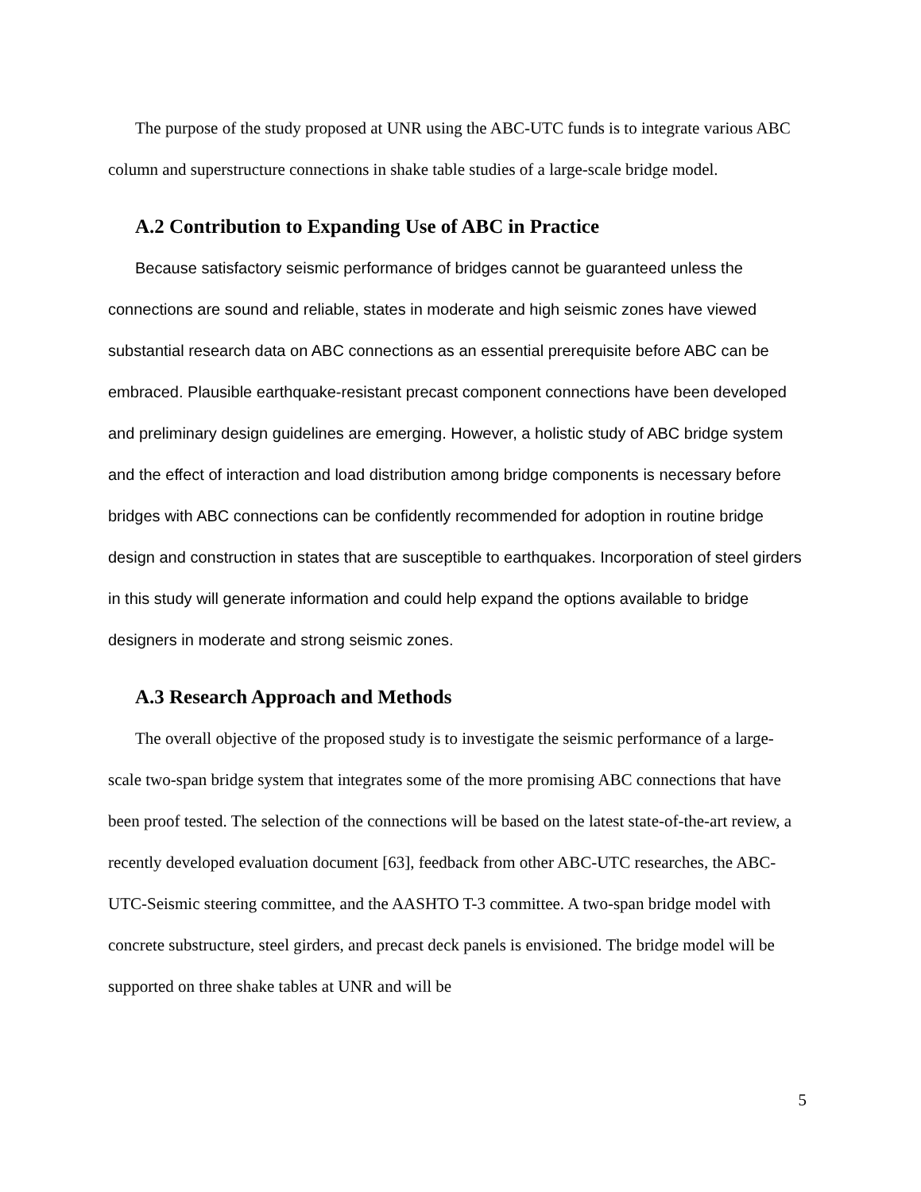The purpose of the study proposed at UNR using the ABC-UTC funds is to integrate various ABC column and superstructure connections in shake table studies of a large-scale bridge model.
A.2 Contribution to Expanding Use of ABC in Practice
Because satisfactory seismic performance of bridges cannot be guaranteed unless the connections are sound and reliable, states in moderate and high seismic zones have viewed substantial research data on ABC connections as an essential prerequisite before ABC can be embraced. Plausible earthquake-resistant precast component connections have been developed and preliminary design guidelines are emerging. However, a holistic study of ABC bridge system and the effect of interaction and load distribution among bridge components is necessary before bridges with ABC connections can be confidently recommended for adoption in routine bridge design and construction in states that are susceptible to earthquakes. Incorporation of steel girders in this study will generate information and could help expand the options available to bridge designers in moderate and strong seismic zones.
A.3 Research Approach and Methods
The overall objective of the proposed study is to investigate the seismic performance of a large-scale two-span bridge system that integrates some of the more promising ABC connections that have been proof tested. The selection of the connections will be based on the latest state-of-the-art review, a recently developed evaluation document [63], feedback from other ABC-UTC researches, the ABC-UTC-Seismic steering committee, and the AASHTO T-3 committee. A two-span bridge model with concrete substructure, steel girders, and precast deck panels is envisioned. The bridge model will be supported on three shake tables at UNR and will be
5